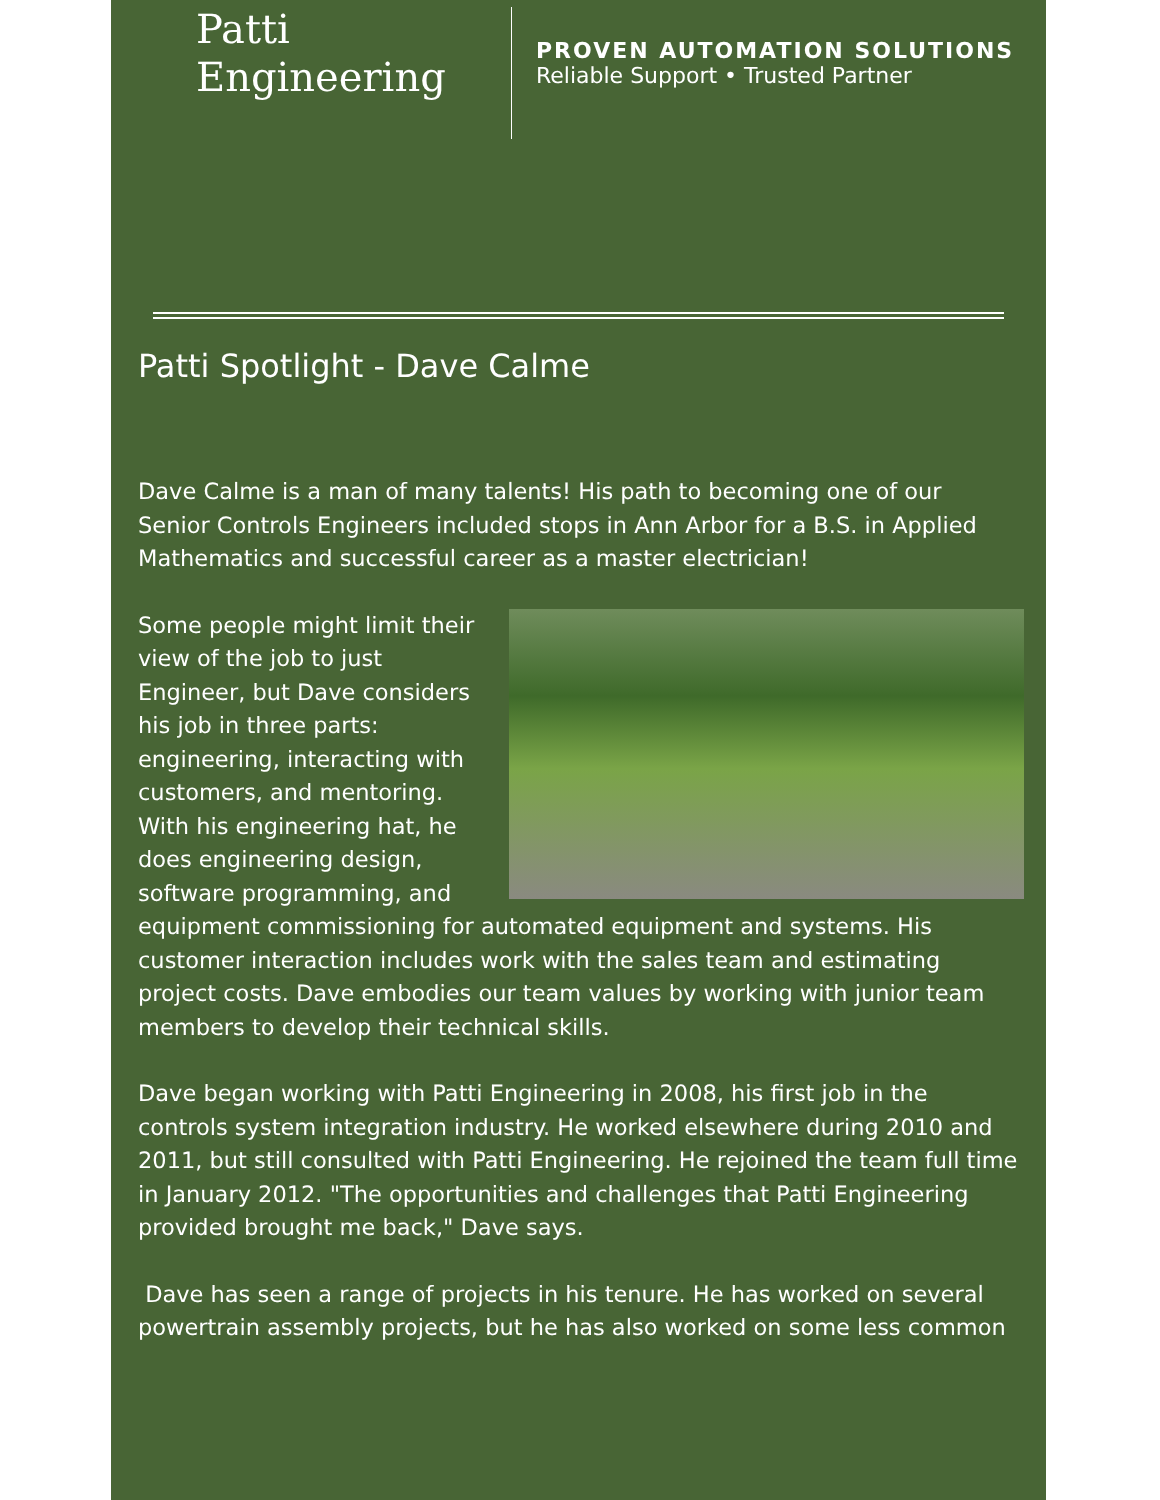Patti
Engineering
PROVEN AUTOMATION SOLUTIONS
Reliable Support • Trusted Partner
Patti Spotlight - Dave Calme
Dave Calme is a man of many talents! His path to becoming one of our Senior Controls Engineers included stops in Ann Arbor for a B.S. in Applied Mathematics and successful career as a master electrician!
Some people might limit their view of the job to just Engineer, but Dave considers his job in three parts: engineering, interacting with customers, and mentoring. With his engineering hat, he does engineering design, software programming, and equipment commissioning for automated equipment and systems. His customer interaction includes work with the sales team and estimating project costs. Dave embodies our team values by working with junior team members to develop their technical skills.
Dave began working with Patti Engineering in 2008, his first job in the controls system integration industry. He worked elsewhere during 2010 and 2011, but still consulted with Patti Engineering. He rejoined the team full time in January 2012. "The opportunities and challenges that Patti Engineering provided brought me back," Dave says.
Dave has seen a range of projects in his tenure. He has worked on several powertrain assembly projects, but he has also worked on some less common